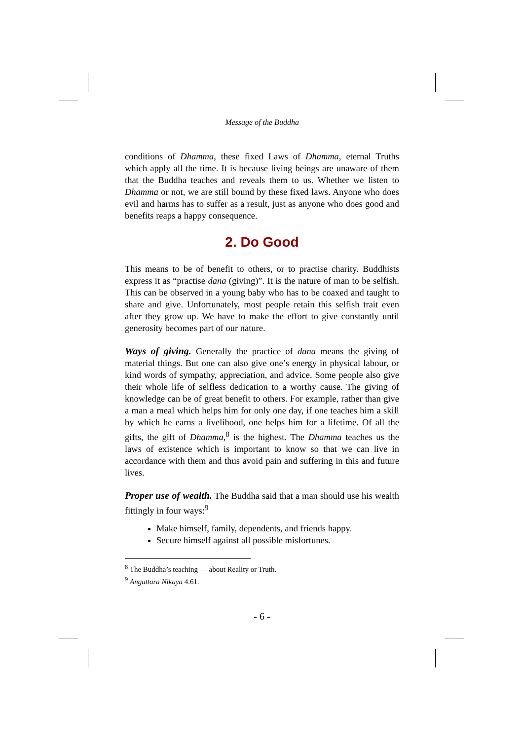Message of the Buddha
conditions of Dhamma, these fixed Laws of Dhamma, eternal Truths which apply all the time. It is because living beings are unaware of them that the Buddha teaches and reveals them to us. Whether we listen to Dhamma or not, we are still bound by these fixed laws. Anyone who does evil and harms has to suffer as a result, just as anyone who does good and benefits reaps a happy consequence.
2. Do Good
This means to be of benefit to others, or to practise charity. Buddhists express it as “practise dana (giving)”. It is the nature of man to be selfish. This can be observed in a young baby who has to be coaxed and taught to share and give. Unfortunately, most people retain this selfish trait even after they grow up. We have to make the effort to give constantly until generosity becomes part of our nature.
Ways of giving. Generally the practice of dana means the giving of material things. But one can also give one’s energy in physical labour, or kind words of sympathy, appreciation, and advice. Some people also give their whole life of selfless dedication to a worthy cause. The giving of knowledge can be of great benefit to others. For example, rather than give a man a meal which helps him for only one day, if one teaches him a skill by which he earns a livelihood, one helps him for a lifetime. Of all the gifts, the gift of Dhamma,<sup>8</sup> is the highest. The Dhamma teaches us the laws of existence which is important to know so that we can live in accordance with them and thus avoid pain and suffering in this and future lives.
Proper use of wealth. The Buddha said that a man should use his wealth fittingly in four ways:<sup>9</sup>
Make himself, family, dependents, and friends happy.
Secure himself against all possible misfortunes.
<sup>8</sup> The Buddha’s teaching — about Reality or Truth.
<sup>9</sup> Anguttara Nikaya 4.61.
- 6 -